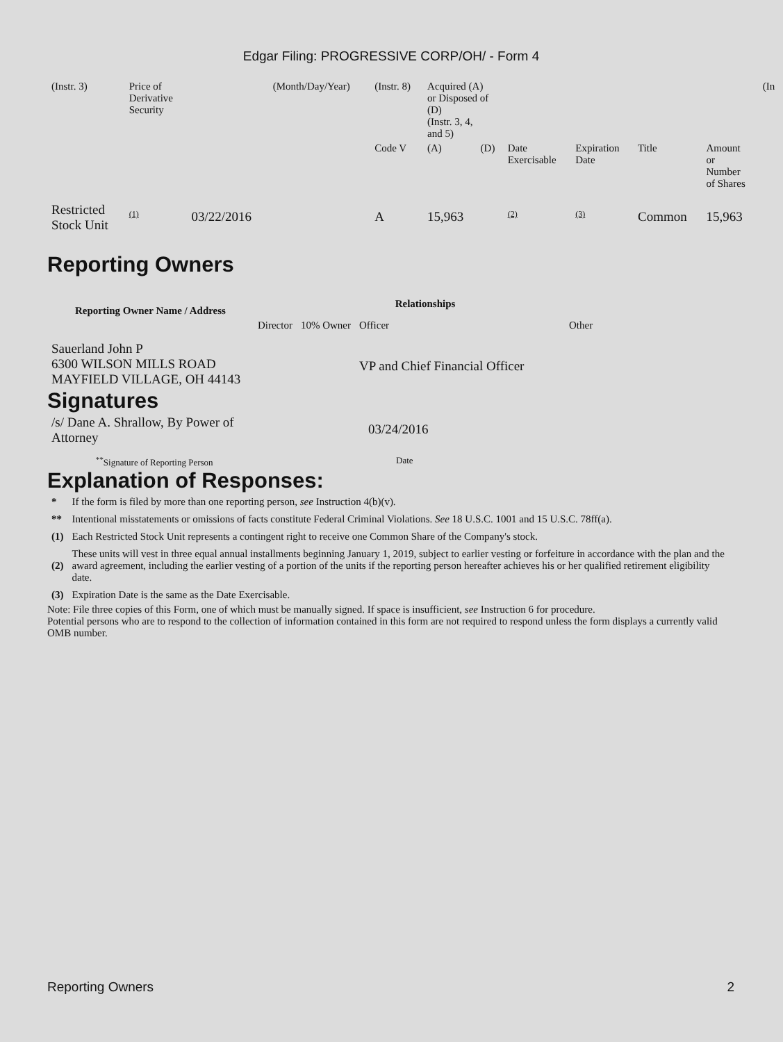Edgar Filing: PROGRESSIVE CORP/OH/ - Form 4
| (Instr. 3) | Price of Derivative Security | | (Month/Day/Year) | (Instr. 8) | Acquired (A) or Disposed of (D) (Instr. 3, 4, and 5) | | | | | | (In |
| | | | | Code V | (A) | (D) | Date Exercisable | Expiration Date | Title | Amount or Number of Shares | |
| Restricted Stock Unit | (1) | 03/22/2016 | | A | 15,963 | | (2) | (3) | Common | 15,963 | |
Reporting Owners
| Reporting Owner Name / Address | Relationships | | | |
| --- | --- | --- | --- | --- |
| | Director | 10% Owner | Officer | Other |
| Sauerland John P 6300 WILSON MILLS ROAD MAYFIELD VILLAGE, OH 44143 | | | VP and Chief Financial Officer | |
Signatures
| /s/ Dane A. Shrallow, By Power of Attorney | 03/24/2016 |
| <sup>**</sup> Signature of Reporting Person | Date |
Explanation of Responses:
| * | If the form is filed by more than one reporting person, see Instruction 4(b)(v). |
| ** | Intentional misstatements or omissions of facts constitute Federal Criminal Violations. See 18 U.S.C. 1001 and 15 U.S.C. 78ff(a). |
| (1) | Each Restricted Stock Unit represents a contingent right to receive one Common Share of the Company's stock. |
| (2) | These units will vest in three equal annual installments beginning January 1, 2019, subject to earlier vesting or forfeiture in accordance with the plan and the award agreement, including the earlier vesting of a portion of the units if the reporting person hereafter achieves his or her qualified retirement eligibility date. |
| (3) | Expiration Date is the same as the Date Exercisable. |
Note: File three copies of this Form, one of which must be manually signed. If space is insufficient, see Instruction 6 for procedure.
Potential persons who are to respond to the collection of information contained in this form are not required to respond unless the form displays a currently valid OMB number.
Reporting Owners 2